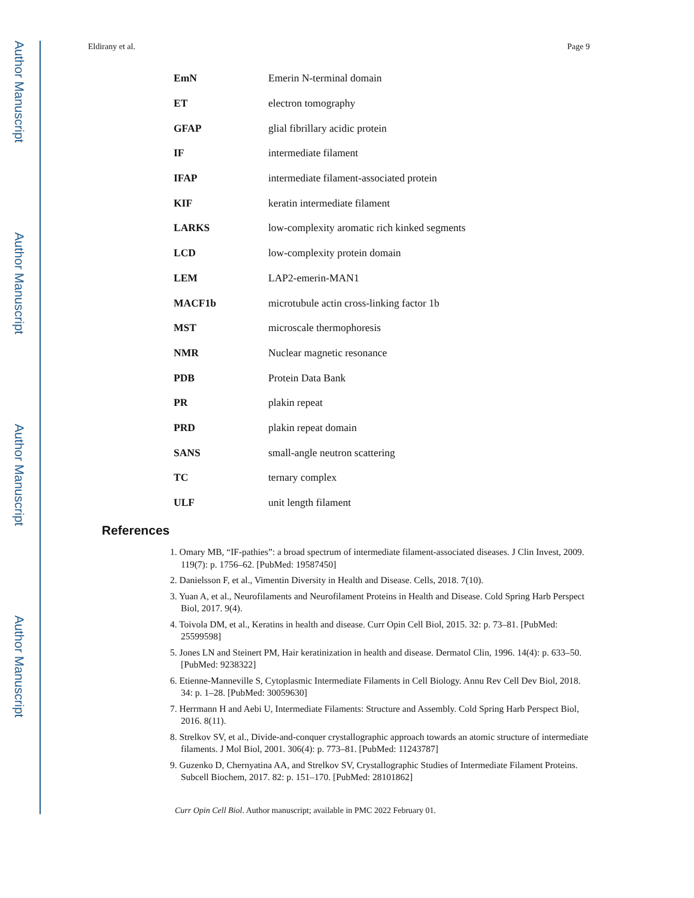Author Manuscript
Author Manuscript
Author Manuscript
Author Manuscript
Eldirany et al. Page 9
| EmN | Emerin N-terminal domain |
| ET | electron tomography |
| GFAP | glial fibrillary acidic protein |
| IF | intermediate filament |
| IFAP | intermediate filament-associated protein |
| KIF | keratin intermediate filament |
| LARKS | low-complexity aromatic rich kinked segments |
| LCD | low-complexity protein domain |
| LEM | LAP2-emerin-MAN1 |
| MACF1b | microtubule actin cross-linking factor 1b |
| MST | microscale thermophoresis |
| NMR | Nuclear magnetic resonance |
| PDB | Protein Data Bank |
| PR | plakin repeat |
| PRD | plakin repeat domain |
| SANS | small-angle neutron scattering |
| TC | ternary complex |
| ULF | unit length filament |
References
1. Omary MB, “IF-pathies”: a broad spectrum of intermediate filament-associated diseases. J Clin Invest, 2009. 119(7): p. 1756–62. [PubMed: 19587450]
2. Danielsson F, et al., Vimentin Diversity in Health and Disease. Cells, 2018. 7(10).
3. Yuan A, et al., Neurofilaments and Neurofilament Proteins in Health and Disease. Cold Spring Harb Perspect Biol, 2017. 9(4).
4. Toivola DM, et al., Keratins in health and disease. Curr Opin Cell Biol, 2015. 32: p. 73–81. [PubMed: 25599598]
5. Jones LN and Steinert PM, Hair keratinization in health and disease. Dermatol Clin, 1996. 14(4): p. 633–50. [PubMed: 9238322]
6. Etienne-Manneville S, Cytoplasmic Intermediate Filaments in Cell Biology. Annu Rev Cell Dev Biol, 2018. 34: p. 1–28. [PubMed: 30059630]
7. Herrmann H and Aebi U, Intermediate Filaments: Structure and Assembly. Cold Spring Harb Perspect Biol, 2016. 8(11).
8. Strelkov SV, et al., Divide-and-conquer crystallographic approach towards an atomic structure of intermediate filaments. J Mol Biol, 2001. 306(4): p. 773–81. [PubMed: 11243787]
9. Guzenko D, Chernyatina AA, and Strelkov SV, Crystallographic Studies of Intermediate Filament Proteins. Subcell Biochem, 2017. 82: p. 151–170. [PubMed: 28101862]
Curr Opin Cell Biol. Author manuscript; available in PMC 2022 February 01.